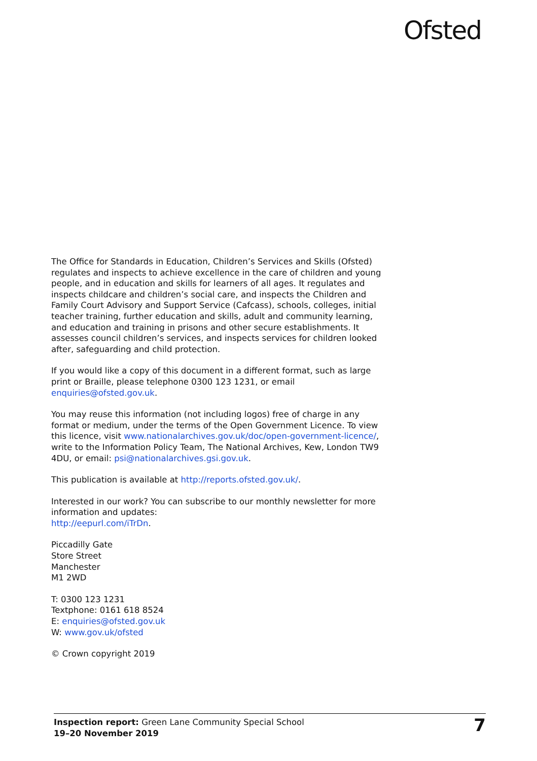Ofsted
The Office for Standards in Education, Children’s Services and Skills (Ofsted) regulates and inspects to achieve excellence in the care of children and young people, and in education and skills for learners of all ages. It regulates and inspects childcare and children’s social care, and inspects the Children and Family Court Advisory and Support Service (Cafcass), schools, colleges, initial teacher training, further education and skills, adult and community learning, and education and training in prisons and other secure establishments. It assesses council children’s services, and inspects services for children looked after, safeguarding and child protection.
If you would like a copy of this document in a different format, such as large print or Braille, please telephone 0300 123 1231, or email enquiries@ofsted.gov.uk.
You may reuse this information (not including logos) free of charge in any format or medium, under the terms of the Open Government Licence. To view this licence, visit www.nationalarchives.gov.uk/doc/open-government-licence/, write to the Information Policy Team, The National Archives, Kew, London TW9 4DU, or email: psi@nationalarchives.gsi.gov.uk.
This publication is available at http://reports.ofsted.gov.uk/.
Interested in our work? You can subscribe to our monthly newsletter for more information and updates:
http://eepurl.com/iTrDn.
Piccadilly Gate
Store Street
Manchester
M1 2WD
T: 0300 123 1231
Textphone: 0161 618 8524
E: enquiries@ofsted.gov.uk
W: www.gov.uk/ofsted
© Crown copyright 2019
Inspection report: Green Lane Community Special School
19–20 November 2019
7